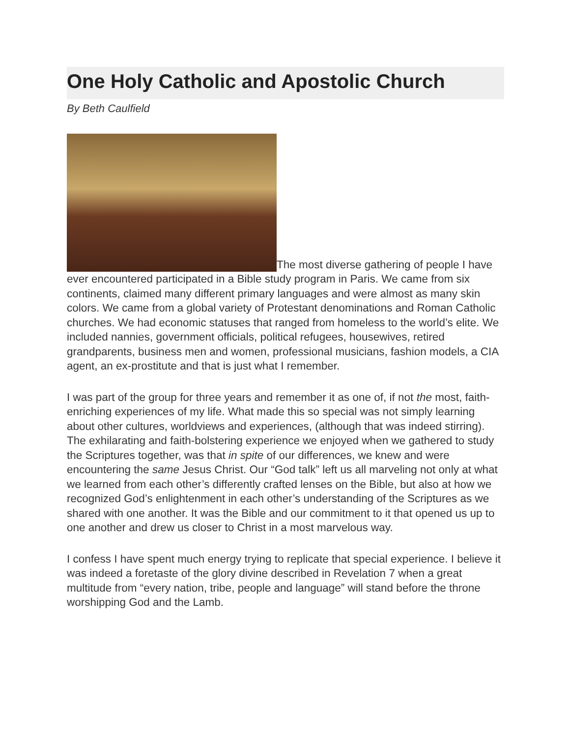One Holy Catholic and Apostolic Church
By Beth Caulfield
The most diverse gathering of people I have ever encountered participated in a Bible study program in Paris. We came from six continents, claimed many different primary languages and were almost as many skin colors. We came from a global variety of Protestant denominations and Roman Catholic churches. We had economic statuses that ranged from homeless to the world’s elite. We included nannies, government officials, political refugees, housewives, retired grandparents, business men and women, professional musicians, fashion models, a CIA agent, an ex-prostitute and that is just what I remember.
I was part of the group for three years and remember it as one of, if not the most, faith-enriching experiences of my life. What made this so special was not simply learning about other cultures, worldviews and experiences, (although that was indeed stirring). The exhilarating and faith-bolstering experience we enjoyed when we gathered to study the Scriptures together, was that in spite of our differences, we knew and were encountering the same Jesus Christ. Our “God talk” left us all marveling not only at what we learned from each other’s differently crafted lenses on the Bible, but also at how we recognized God’s enlightenment in each other’s understanding of the Scriptures as we shared with one another. It was the Bible and our commitment to it that opened us up to one another and drew us closer to Christ in a most marvelous way.
I confess I have spent much energy trying to replicate that special experience. I believe it was indeed a foretaste of the glory divine described in Revelation 7 when a great multitude from “every nation, tribe, people and language” will stand before the throne worshipping God and the Lamb.